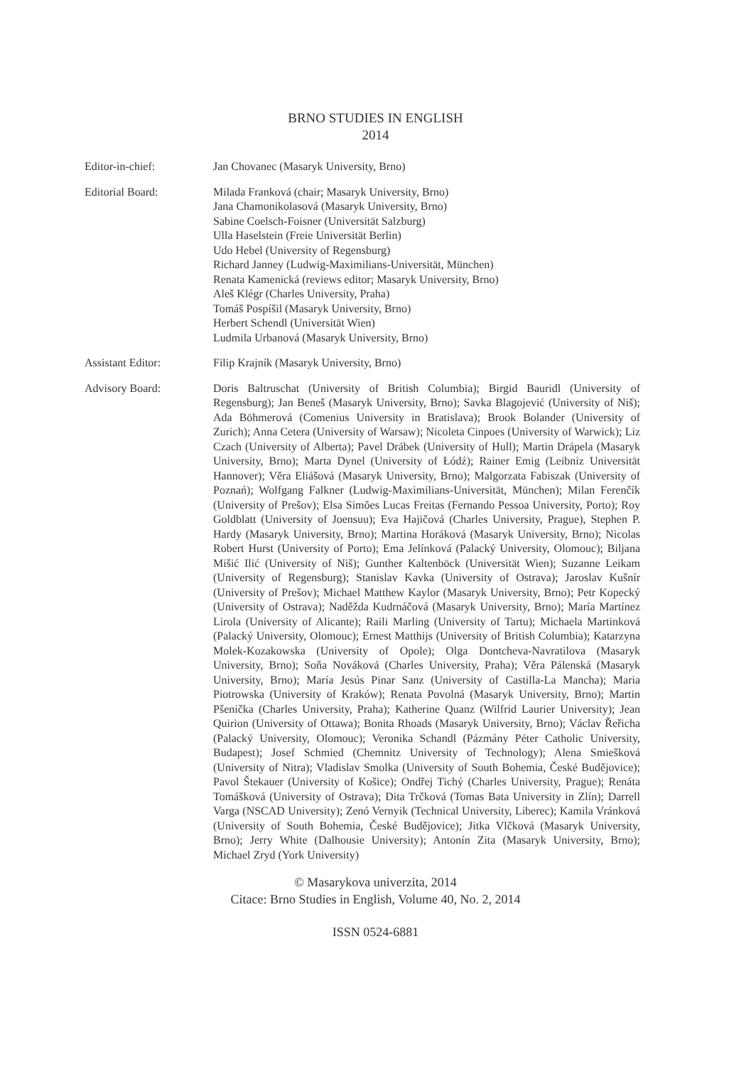BRNO STUDIES IN ENGLISH
2014
Editor-in-chief: Jan Chovanec (Masaryk University, Brno)
Editorial Board: Milada Franková (chair; Masaryk University, Brno)
Jana Chamonikolasová (Masaryk University, Brno)
Sabine Coelsch-Foisner (Universität Salzburg)
Ulla Haselstein (Freie Universität Berlin)
Udo Hebel (University of Regensburg)
Richard Janney (Ludwig-Maximilians-Universität, München)
Renata Kamenická (reviews editor; Masaryk University, Brno)
Aleš Klégr (Charles University, Praha)
Tomáš Pospíšil (Masaryk University, Brno)
Herbert Schendl (Universität Wien)
Ludmila Urbanová (Masaryk University, Brno)
Assistant Editor: Filip Krajník (Masaryk University, Brno)
Advisory Board: Doris Baltruschat (University of British Columbia); Birgid Bauridl (University of Regensburg); Jan Beneš (Masaryk University, Brno); Savka Blagojević (University of Niš); Ada Böhmerová (Comenius University in Bratislava); Brook Bolander (University of Zurich); Anna Cetera (University of Warsaw); Nicoleta Cinpoes (University of Warwick); Liz Czach (University of Alberta); Pavel Drábek (University of Hull); Martin Drápela (Masaryk University, Brno); Marta Dynel (University of Łódź); Rainer Emig (Leibniz Universität Hannover); Věra Eliášová (Masaryk University, Brno); Malgorzata Fabiszak (University of Poznań); Wolfgang Falkner (Ludwig-Maximilians-Universität, München); Milan Ferenčík (University of Prešov); Elsa Simões Lucas Freitas (Fernando Pessoa University, Porto); Roy Goldblatt (University of Joensuu); Eva Hajičová (Charles University, Prague), Stephen P. Hardy (Masaryk University, Brno); Martina Horáková (Masaryk University, Brno); Nicolas Robert Hurst (University of Porto); Ema Jelínková (Palacký University, Olomouc); Biljana Mišić Ilić (University of Niš); Gunther Kaltenböck (Universität Wien); Suzanne Leikam (University of Regensburg); Stanislav Kavka (University of Ostrava); Jaroslav Kušnír (University of Prešov); Michael Matthew Kaylor (Masaryk University, Brno); Petr Kopecký (University of Ostrava); Naděžda Kudrnáčová (Masaryk University, Brno); María Martínez Lirola (University of Alicante); Raili Marling (University of Tartu); Michaela Martinková (Palacký University, Olomouc); Ernest Matthijs (University of British Columbia); Katarzyna Molek-Kozakowska (University of Opole); Olga Dontcheva-Navratilova (Masaryk University, Brno); Soňa Nováková (Charles University, Praha); Věra Pálenská (Masaryk University, Brno); María Jesús Pinar Sanz (University of Castilla-La Mancha); Maria Piotrowska (University of Kraków); Renata Povolná (Masaryk University, Brno); Martin Pšenička (Charles University, Praha); Katherine Quanz (Wilfrid Laurier University); Jean Quirion (University of Ottawa); Bonita Rhoads (Masaryk University, Brno); Václav Řeřicha (Palacký University, Olomouc); Veronika Schandl (Pázmány Péter Catholic University, Budapest); Josef Schmied (Chemnitz University of Technology); Alena Smiešková (University of Nitra); Vladislav Smolka (University of South Bohemia, České Budějovice); Pavol Štekauer (University of Košice); Ondřej Tichý (Charles University, Prague); Renáta Tomášková (University of Ostrava); Dita Trčková (Tomas Bata University in Zlín); Darrell Varga (NSCAD University); Zenó Vernyik (Technical University, Liberec); Kamila Vránková (University of South Bohemia, České Budějovice); Jitka Vlčková (Masaryk University, Brno); Jerry White (Dalhousie University); Antonín Zita (Masaryk University, Brno); Michael Zryd (York University)
© Masarykova univerzita, 2014
Citace: Brno Studies in English, Volume 40, No. 2, 2014
ISSN 0524-6881